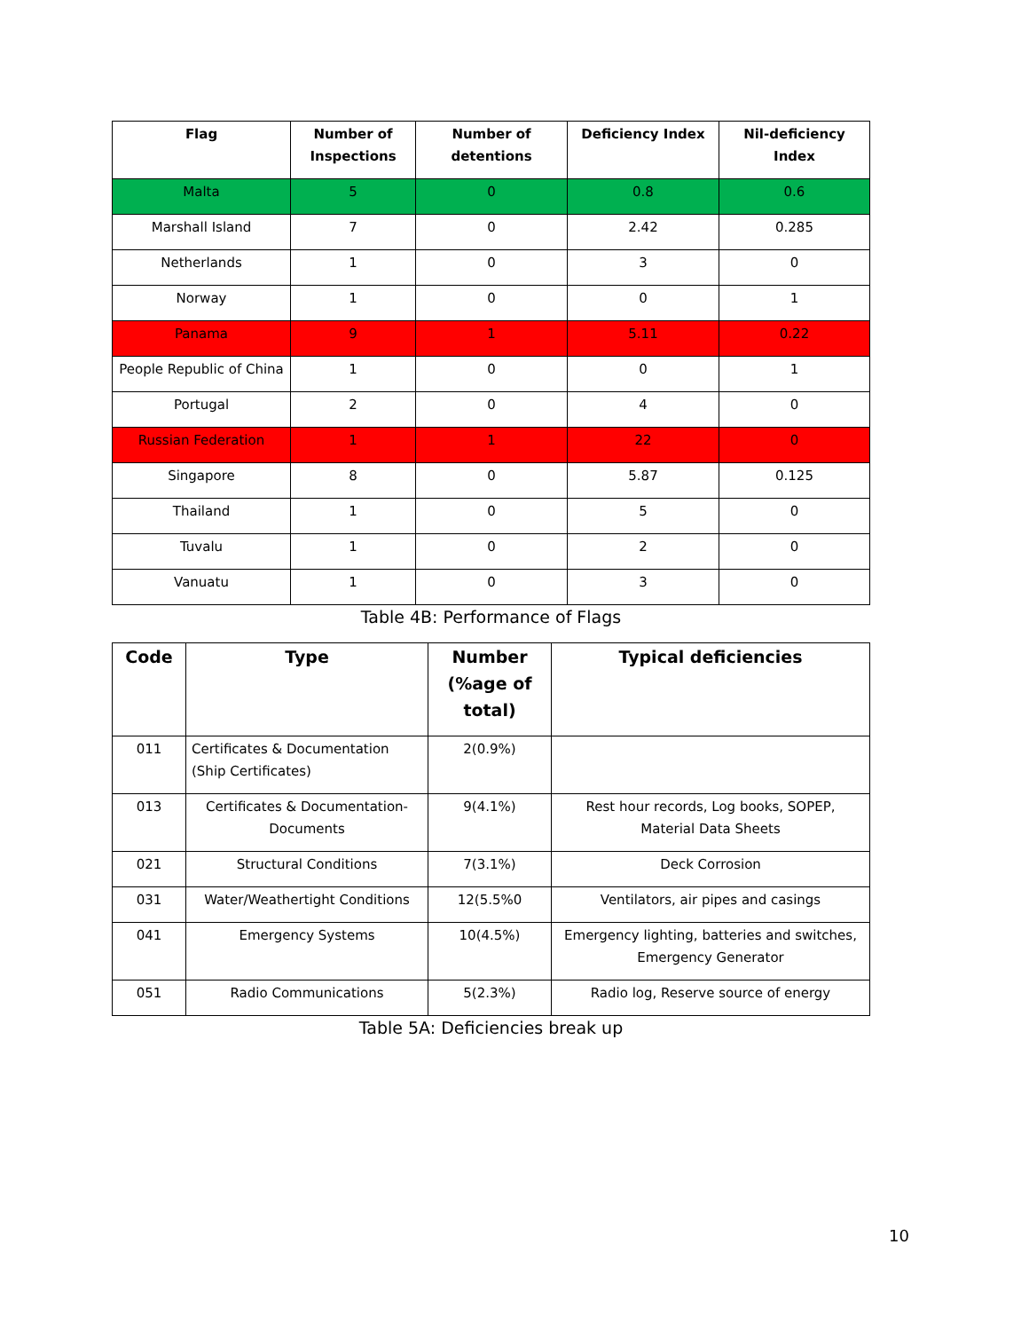| Flag | Number of Inspections | Number of detentions | Deficiency Index | Nil-deficiency Index |
| --- | --- | --- | --- | --- |
| Malta | 5 | 0 | 0.8 | 0.6 |
| Marshall Island | 7 | 0 | 2.42 | 0.285 |
| Netherlands | 1 | 0 | 3 | 0 |
| Norway | 1 | 0 | 0 | 1 |
| Panama | 9 | 1 | 5.11 | 0.22 |
| People Republic of China | 1 | 0 | 0 | 1 |
| Portugal | 2 | 0 | 4 | 0 |
| Russian Federation | 1 | 1 | 22 | 0 |
| Singapore | 8 | 0 | 5.87 | 0.125 |
| Thailand | 1 | 0 | 5 | 0 |
| Tuvalu | 1 | 0 | 2 | 0 |
| Vanuatu | 1 | 0 | 3 | 0 |
Table 4B: Performance of Flags
| Code | Type | Number (%age of total) | Typical deficiencies |
| --- | --- | --- | --- |
| 011 | Certificates & Documentation (Ship Certificates) | 2(0.9%) | |
| 013 | Certificates & Documentation-Documents | 9(4.1%) | Rest hour records, Log books, SOPEP, Material Data Sheets |
| 021 | Structural Conditions | 7(3.1%) | Deck Corrosion |
| 031 | Water/Weathertight Conditions | 12(5.5%0 | Ventilators, air pipes and casings |
| 041 | Emergency Systems | 10(4.5%) | Emergency lighting, batteries and switches, Emergency Generator |
| 051 | Radio Communications | 5(2.3%) | Radio log, Reserve source of energy |
Table 5A: Deficiencies break up
10